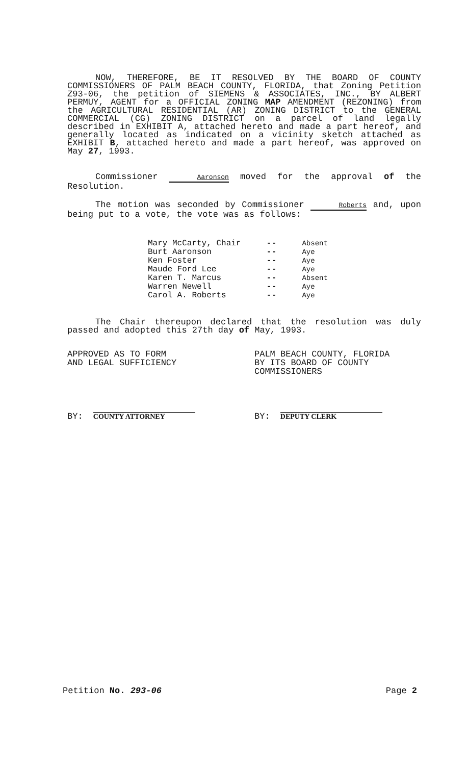NOW, THEREFORE, BE IT RESOLVED BY THE BOARD OF COUNTY COMMISSIONERS OF PALM BEACH COUNTY, FLORIDA, that Zoning Petition Z93-06, the petition of SIEMENS & ASSOCIATES, INC., BY ALBERT PERMUY, AGENT for a OFFICIAL ZONING MAP AMENDMENT (REZONING) from the AGRICULTURAL RESIDENTIAL (AR) ZONING DISTRICT to the GENERAL COMMERCIAL (CG) ZONING DISTRICT on a parcel of land legally described in EXHIBIT A, attached hereto and made a part hereof, and generally located as indicated on a vicinity sketch attached as EXHIBIT B, attached hereto and made a part hereof, was approved on May 27, 1993.
Commissioner Aaronson moved for the approval of the Resolution.
The motion was seconded by Commissioner Roberts and, upon being put to a vote, the vote was as follows:
| Mary McCarty, Chair | -- | Absent |
| Burt Aaronson | -- | Aye |
| Ken Foster | -- | Aye |
| Maude Ford Lee | -- | Aye |
| Karen T. Marcus | -- | Absent |
| Warren Newell | -- | Aye |
| Carol A. Roberts | -- | Aye |
The Chair thereupon declared that the resolution was duly passed and adopted this 27th day of May, 1993.
APPROVED AS TO FORM
AND LEGAL SUFFICIENCY
PALM BEACH COUNTY, FLORIDA
BY ITS BOARD OF COUNTY
COMMISSIONERS
BY: COUNTY ATTORNEY
BY: DEPUTY CLERK
Petition No. 293-06 Page 2